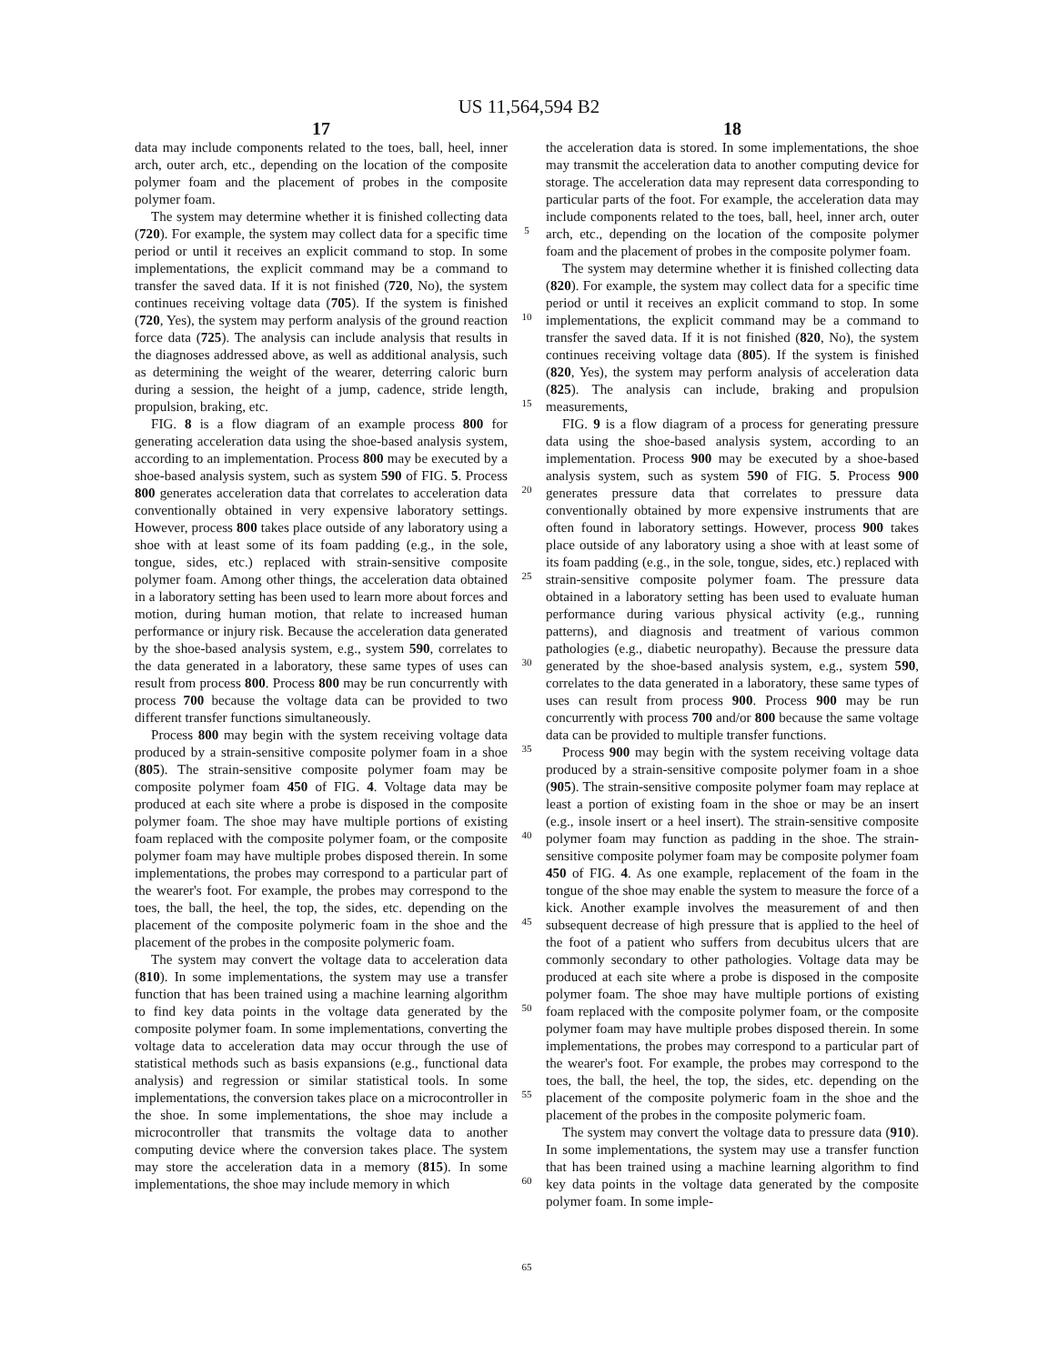US 11,564,594 B2
17
data may include components related to the toes, ball, heel, inner arch, outer arch, etc., depending on the location of the composite polymer foam and the placement of probes in the composite polymer foam.
The system may determine whether it is finished collecting data (720). For example, the system may collect data for a specific time period or until it receives an explicit command to stop. In some implementations, the explicit command may be a command to transfer the saved data. If it is not finished (720, No), the system continues receiving voltage data (705). If the system is finished (720, Yes), the system may perform analysis of the ground reaction force data (725). The analysis can include analysis that results in the diagnoses addressed above, as well as additional analysis, such as determining the weight of the wearer, deterring caloric burn during a session, the height of a jump, cadence, stride length, propulsion, braking, etc.
FIG. 8 is a flow diagram of an example process 800 for generating acceleration data using the shoe-based analysis system, according to an implementation. Process 800 may be executed by a shoe-based analysis system, such as system 590 of FIG. 5. Process 800 generates acceleration data that correlates to acceleration data conventionally obtained in very expensive laboratory settings. However, process 800 takes place outside of any laboratory using a shoe with at least some of its foam padding (e.g., in the sole, tongue, sides, etc.) replaced with strain-sensitive composite polymer foam. Among other things, the acceleration data obtained in a laboratory setting has been used to learn more about forces and motion, during human motion, that relate to increased human performance or injury risk. Because the acceleration data generated by the shoe-based analysis system, e.g., system 590, correlates to the data generated in a laboratory, these same types of uses can result from process 800. Process 800 may be run concurrently with process 700 because the voltage data can be provided to two different transfer functions simultaneously.
Process 800 may begin with the system receiving voltage data produced by a strain-sensitive composite polymer foam in a shoe (805). The strain-sensitive composite polymer foam may be composite polymer foam 450 of FIG. 4. Voltage data may be produced at each site where a probe is disposed in the composite polymer foam. The shoe may have multiple portions of existing foam replaced with the composite polymer foam, or the composite polymer foam may have multiple probes disposed therein. In some implementations, the probes may correspond to a particular part of the wearer's foot. For example, the probes may correspond to the toes, the ball, the heel, the top, the sides, etc. depending on the placement of the composite polymeric foam in the shoe and the placement of the probes in the composite polymeric foam.
The system may convert the voltage data to acceleration data (810). In some implementations, the system may use a transfer function that has been trained using a machine learning algorithm to find key data points in the voltage data generated by the composite polymer foam. In some implementations, converting the voltage data to acceleration data may occur through the use of statistical methods such as basis expansions (e.g., functional data analysis) and regression or similar statistical tools. In some implementations, the conversion takes place on a microcontroller in the shoe. In some implementations, the shoe may include a microcontroller that transmits the voltage data to another computing device where the conversion takes place. The system may store the acceleration data in a memory (815). In some implementations, the shoe may include memory in which
5
10
15
20
25
30
35
40
45
50
55
60
65
18
the acceleration data is stored. In some implementations, the shoe may transmit the acceleration data to another computing device for storage. The acceleration data may represent data corresponding to particular parts of the foot. For example, the acceleration data may include components related to the toes, ball, heel, inner arch, outer arch, etc., depending on the location of the composite polymer foam and the placement of probes in the composite polymer foam.
The system may determine whether it is finished collecting data (820). For example, the system may collect data for a specific time period or until it receives an explicit command to stop. In some implementations, the explicit command may be a command to transfer the saved data. If it is not finished (820, No), the system continues receiving voltage data (805). If the system is finished (820, Yes), the system may perform analysis of acceleration data (825). The analysis can include, braking and propulsion measurements,
FIG. 9 is a flow diagram of a process for generating pressure data using the shoe-based analysis system, according to an implementation. Process 900 may be executed by a shoe-based analysis system, such as system 590 of FIG. 5. Process 900 generates pressure data that correlates to pressure data conventionally obtained by more expensive instruments that are often found in laboratory settings. However, process 900 takes place outside of any laboratory using a shoe with at least some of its foam padding (e.g., in the sole, tongue, sides, etc.) replaced with strain-sensitive composite polymer foam. The pressure data obtained in a laboratory setting has been used to evaluate human performance during various physical activity (e.g., running patterns), and diagnosis and treatment of various common pathologies (e.g., diabetic neuropathy). Because the pressure data generated by the shoe-based analysis system, e.g., system 590, correlates to the data generated in a laboratory, these same types of uses can result from process 900. Process 900 may be run concurrently with process 700 and/or 800 because the same voltage data can be provided to multiple transfer functions.
Process 900 may begin with the system receiving voltage data produced by a strain-sensitive composite polymer foam in a shoe (905). The strain-sensitive composite polymer foam may replace at least a portion of existing foam in the shoe or may be an insert (e.g., insole insert or a heel insert). The strain-sensitive composite polymer foam may function as padding in the shoe. The strain-sensitive composite polymer foam may be composite polymer foam 450 of FIG. 4. As one example, replacement of the foam in the tongue of the shoe may enable the system to measure the force of a kick. Another example involves the measurement of and then subsequent decrease of high pressure that is applied to the heel of the foot of a patient who suffers from decubitus ulcers that are commonly secondary to other pathologies. Voltage data may be produced at each site where a probe is disposed in the composite polymer foam. The shoe may have multiple portions of existing foam replaced with the composite polymer foam, or the composite polymer foam may have multiple probes disposed therein. In some implementations, the probes may correspond to a particular part of the wearer's foot. For example, the probes may correspond to the toes, the ball, the heel, the top, the sides, etc. depending on the placement of the composite polymeric foam in the shoe and the placement of the probes in the composite polymeric foam.
The system may convert the voltage data to pressure data (910). In some implementations, the system may use a transfer function that has been trained using a machine learning algorithm to find key data points in the voltage data generated by the composite polymer foam. In some imple-